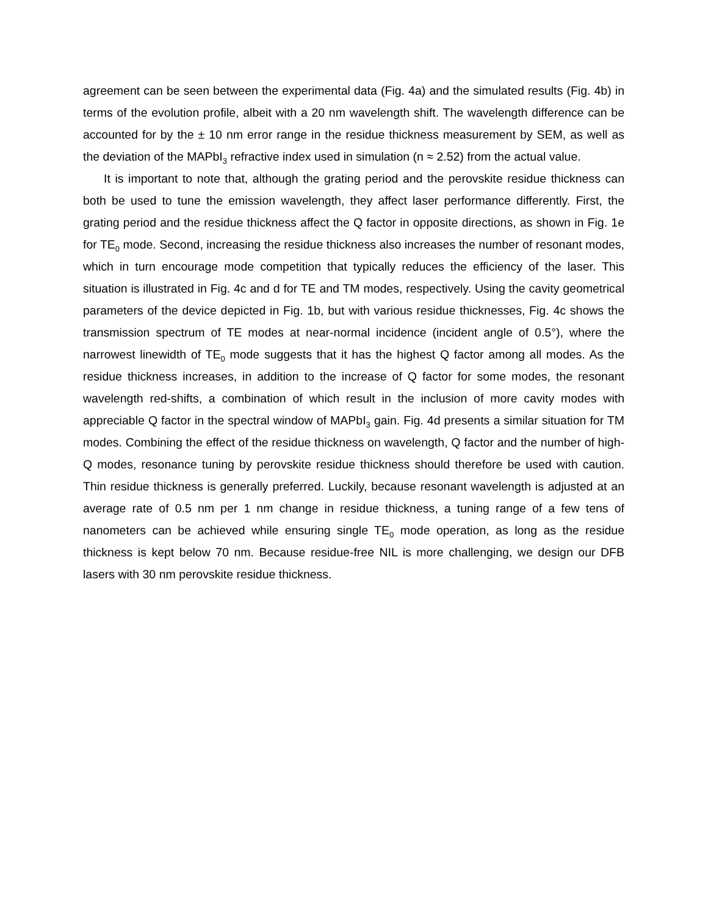agreement can be seen between the experimental data (Fig. 4a) and the simulated results (Fig. 4b) in terms of the evolution profile, albeit with a 20 nm wavelength shift. The wavelength difference can be accounted for by the ± 10 nm error range in the residue thickness measurement by SEM, as well as the deviation of the MAPbI<sub>3</sub> refractive index used in simulation (n ≈ 2.52) from the actual value.
It is important to note that, although the grating period and the perovskite residue thickness can both be used to tune the emission wavelength, they affect laser performance differently. First, the grating period and the residue thickness affect the Q factor in opposite directions, as shown in Fig. 1e for TE<sub>0</sub> mode. Second, increasing the residue thickness also increases the number of resonant modes, which in turn encourage mode competition that typically reduces the efficiency of the laser. This situation is illustrated in Fig. 4c and d for TE and TM modes, respectively. Using the cavity geometrical parameters of the device depicted in Fig. 1b, but with various residue thicknesses, Fig. 4c shows the transmission spectrum of TE modes at near-normal incidence (incident angle of 0.5°), where the narrowest linewidth of TE<sub>0</sub> mode suggests that it has the highest Q factor among all modes. As the residue thickness increases, in addition to the increase of Q factor for some modes, the resonant wavelength red-shifts, a combination of which result in the inclusion of more cavity modes with appreciable Q factor in the spectral window of MAPbI<sub>3</sub> gain. Fig. 4d presents a similar situation for TM modes. Combining the effect of the residue thickness on wavelength, Q factor and the number of high-Q modes, resonance tuning by perovskite residue thickness should therefore be used with caution. Thin residue thickness is generally preferred. Luckily, because resonant wavelength is adjusted at an average rate of 0.5 nm per 1 nm change in residue thickness, a tuning range of a few tens of nanometers can be achieved while ensuring single TE<sub>0</sub> mode operation, as long as the residue thickness is kept below 70 nm. Because residue-free NIL is more challenging, we design our DFB lasers with 30 nm perovskite residue thickness.